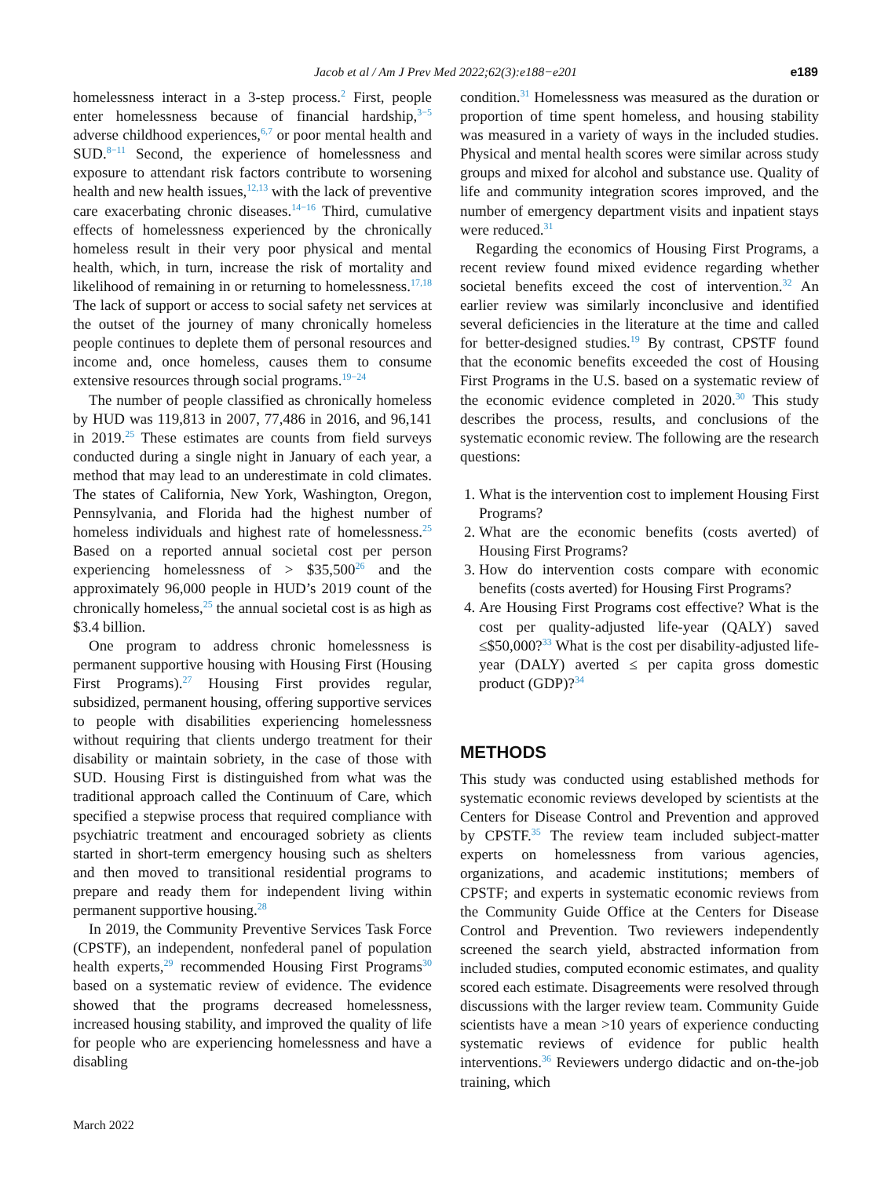Jacob et al / Am J Prev Med 2022;62(3):e188−e201 e189
homelessness interact in a 3-step process.<sup>2</sup> First, people enter homelessness because of financial hardship,<sup>3−5</sup> adverse childhood experiences,<sup>6,7</sup> or poor mental health and SUD.<sup>8−11</sup> Second, the experience of homelessness and exposure to attendant risk factors contribute to worsening health and new health issues,<sup>12,13</sup> with the lack of preventive care exacerbating chronic diseases.<sup>14−16</sup> Third, cumulative effects of homelessness experienced by the chronically homeless result in their very poor physical and mental health, which, in turn, increase the risk of mortality and likelihood of remaining in or returning to homelessness.<sup>17,18</sup> The lack of support or access to social safety net services at the outset of the journey of many chronically homeless people continues to deplete them of personal resources and income and, once homeless, causes them to consume extensive resources through social programs.<sup>19−24</sup>
The number of people classified as chronically homeless by HUD was 119,813 in 2007, 77,486 in 2016, and 96,141 in 2019.<sup>25</sup> These estimates are counts from field surveys conducted during a single night in January of each year, a method that may lead to an underestimate in cold climates. The states of California, New York, Washington, Oregon, Pennsylvania, and Florida had the highest number of homeless individuals and highest rate of homelessness.<sup>25</sup> Based on a reported annual societal cost per person experiencing homelessness of > $35,500<sup>26</sup> and the approximately 96,000 people in HUD’s 2019 count of the chronically homeless,<sup>25</sup> the annual societal cost is as high as $3.4 billion.
One program to address chronic homelessness is permanent supportive housing with Housing First (Housing First Programs).<sup>27</sup> Housing First provides regular, subsidized, permanent housing, offering supportive services to people with disabilities experiencing homelessness without requiring that clients undergo treatment for their disability or maintain sobriety, in the case of those with SUD. Housing First is distinguished from what was the traditional approach called the Continuum of Care, which specified a stepwise process that required compliance with psychiatric treatment and encouraged sobriety as clients started in short-term emergency housing such as shelters and then moved to transitional residential programs to prepare and ready them for independent living within permanent supportive housing.<sup>28</sup>
In 2019, the Community Preventive Services Task Force (CPSTF), an independent, nonfederal panel of population health experts,<sup>29</sup> recommended Housing First Programs<sup>30</sup> based on a systematic review of evidence. The evidence showed that the programs decreased homelessness, increased housing stability, and improved the quality of life for people who are experiencing homelessness and have a disabling
condition.<sup>31</sup> Homelessness was measured as the duration or proportion of time spent homeless, and housing stability was measured in a variety of ways in the included studies. Physical and mental health scores were similar across study groups and mixed for alcohol and substance use. Quality of life and community integration scores improved, and the number of emergency department visits and inpatient stays were reduced.<sup>31</sup>
Regarding the economics of Housing First Programs, a recent review found mixed evidence regarding whether societal benefits exceed the cost of intervention.<sup>32</sup> An earlier review was similarly inconclusive and identified several deficiencies in the literature at the time and called for better-designed studies.<sup>19</sup> By contrast, CPSTF found that the economic benefits exceeded the cost of Housing First Programs in the U.S. based on a systematic review of the economic evidence completed in 2020.<sup>30</sup> This study describes the process, results, and conclusions of the systematic economic review. The following are the research questions:
1. What is the intervention cost to implement Housing First Programs?
2. What are the economic benefits (costs averted) of Housing First Programs?
3. How do intervention costs compare with economic benefits (costs averted) for Housing First Programs?
4. Are Housing First Programs cost effective? What is the cost per quality-adjusted life-year (QALY) saved ≤$50,000?<sup>33</sup> What is the cost per disability-adjusted life-year (DALY) averted ≤ per capita gross domestic product (GDP)?<sup>34</sup>
METHODS
This study was conducted using established methods for systematic economic reviews developed by scientists at the Centers for Disease Control and Prevention and approved by CPSTF.<sup>35</sup> The review team included subject-matter experts on homelessness from various agencies, organizations, and academic institutions; members of CPSTF; and experts in systematic economic reviews from the Community Guide Office at the Centers for Disease Control and Prevention. Two reviewers independently screened the search yield, abstracted information from included studies, computed economic estimates, and quality scored each estimate. Disagreements were resolved through discussions with the larger review team. Community Guide scientists have a mean >10 years of experience conducting systematic reviews of evidence for public health interventions.<sup>36</sup> Reviewers undergo didactic and on-the-job training, which
March 2022